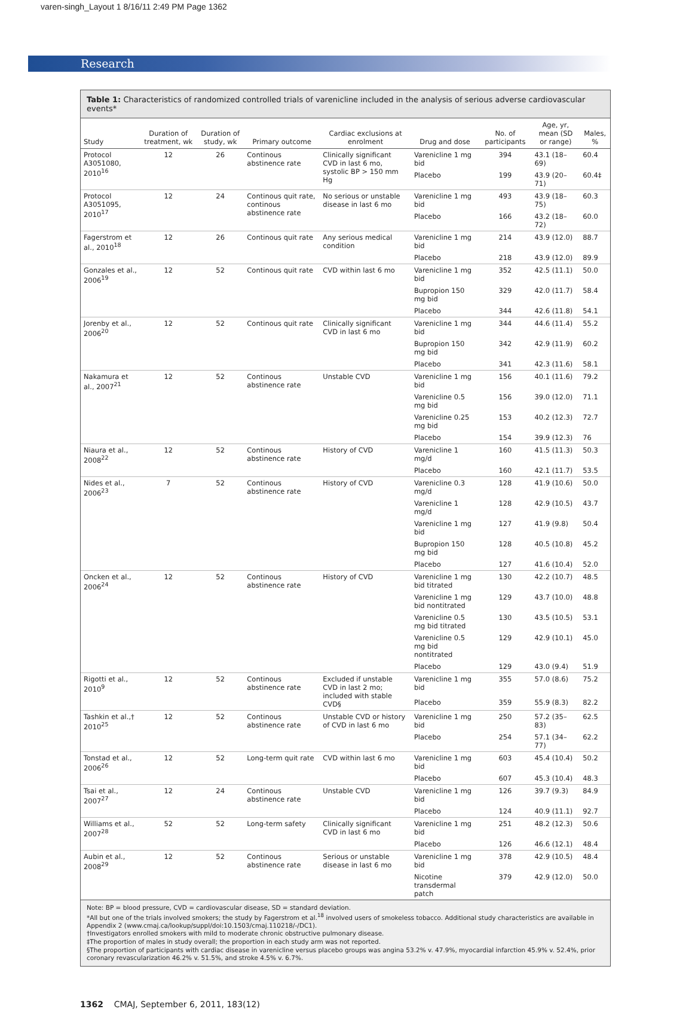varen-singh_Layout 1 8/16/11 2:49 PM Page 1362
Research
Table 1: Characteristics of randomized controlled trials of varenicline included in the analysis of serious adverse cardiovascular events*
| Study | Duration of treatment, wk | Duration of study, wk | Primary outcome | Cardiac exclusions at enrolment | Drug and dose | No. of participants | Age, yr, mean (SD or range) | Males, % |
| --- | --- | --- | --- | --- | --- | --- | --- | --- |
| Protocol A3051080, 2010<sup>16</sup> | 12 | 26 | Continous abstinence rate | Clinically significant CVD in last 6 mo, systolic BP > 150 mm Hg | Varenicline 1 mg bid | 394 | 43.1 (18–69) | 60.4 |
| | | | | | Placebo | 199 | 43.9 (20–71) | 60.4‡ |
| Protocol A3051095, 2010<sup>17</sup> | 12 | 24 | Continous quit rate, continous abstinence rate | No serious or unstable disease in last 6 mo | Varenicline 1 mg bid | 493 | 43.9 (18–75) | 60.3 |
| | | | | | Placebo | 166 | 43.2 (18–72) | 60.0 |
| Fagerstrom et al., 2010<sup>18</sup> | 12 | 26 | Continous quit rate | Any serious medical condition | Varenicline 1 mg bid | 214 | 43.9 (12.0) | 88.7 |
| | | | | | Placebo | 218 | 43.9 (12.0) | 89.9 |
| Gonzales et al., 2006<sup>19</sup> | 12 | 52 | Continous quit rate | CVD within last 6 mo | Varenicline 1 mg bid | 352 | 42.5 (11.1) | 50.0 |
| | | | | | Bupropion 150 mg bid | 329 | 42.0 (11.7) | 58.4 |
| | | | | | Placebo | 344 | 42.6 (11.8) | 54.1 |
| Jorenby et al., 2006<sup>20</sup> | 12 | 52 | Continous quit rate | Clinically significant CVD in last 6 mo | Varenicline 1 mg bid | 344 | 44.6 (11.4) | 55.2 |
| | | | | | Bupropion 150 mg bid | 342 | 42.9 (11.9) | 60.2 |
| | | | | | Placebo | 341 | 42.3 (11.6) | 58.1 |
| Nakamura et al., 2007<sup>21</sup> | 12 | 52 | Continous abstinence rate | Unstable CVD | Varenicline 1 mg bid | 156 | 40.1 (11.6) | 79.2 |
| | | | | | Varenicline 0.5 mg bid | 156 | 39.0 (12.0) | 71.1 |
| | | | | | Varenicline 0.25 mg bid | 153 | 40.2 (12.3) | 72.7 |
| | | | | | Placebo | 154 | 39.9 (12.3) | 76 |
| Niaura et al., 2008<sup>22</sup> | 12 | 52 | Continous abstinence rate | History of CVD | Varenicline 1 mg/d | 160 | 41.5 (11.3) | 50.3 |
| | | | | | Placebo | 160 | 42.1 (11.7) | 53.5 |
| Nides et al., 2006<sup>23</sup> | 7 | 52 | Continous abstinence rate | History of CVD | Varenicline 0.3 mg/d | 128 | 41.9 (10.6) | 50.0 |
| | | | | | Varenicline 1 mg/d | 128 | 42.9 (10.5) | 43.7 |
| | | | | | Varenicline 1 mg bid | 127 | 41.9 (9.8) | 50.4 |
| | | | | | Bupropion 150 mg bid | 128 | 40.5 (10.8) | 45.2 |
| | | | | | Placebo | 127 | 41.6 (10.4) | 52.0 |
| Oncken et al., 2006<sup>24</sup> | 12 | 52 | Continous abstinence rate | History of CVD | Varenicline 1 mg bid titrated | 130 | 42.2 (10.7) | 48.5 |
| | | | | | Varenicline 1 mg bid nontitrated | 129 | 43.7 (10.0) | 48.8 |
| | | | | | Varenicline 0.5 mg bid titrated | 130 | 43.5 (10.5) | 53.1 |
| | | | | | Varenicline 0.5 mg bid nontitrated | 129 | 42.9 (10.1) | 45.0 |
| | | | | | Placebo | 129 | 43.0 (9.4) | 51.9 |
| Rigotti et al., 2010<sup>9</sup> | 12 | 52 | Continous abstinence rate | Excluded if unstable CVD in last 2 mo; included with stable CVD§ | Varenicline 1 mg bid | 355 | 57.0 (8.6) | 75.2 |
| | | | | | Placebo | 359 | 55.9 (8.3) | 82.2 |
| Tashkin et al.,† 2010<sup>25</sup> | 12 | 52 | Continous abstinence rate | Unstable CVD or history of CVD in last 6 mo | Varenicline 1 mg bid | 250 | 57.2 (35–83) | 62.5 |
| | | | | | Placebo | 254 | 57.1 (34–77) | 62.2 |
| Tonstad et al., 2006<sup>26</sup> | 12 | 52 | Long-term quit rate | CVD within last 6 mo | Varenicline 1 mg bid | 603 | 45.4 (10.4) | 50.2 |
| | | | | | Placebo | 607 | 45.3 (10.4) | 48.3 |
| Tsai et al., 2007<sup>27</sup> | 12 | 24 | Continous abstinence rate | Unstable CVD | Varenicline 1 mg bid | 126 | 39.7 (9.3) | 84.9 |
| | | | | | Placebo | 124 | 40.9 (11.1) | 92.7 |
| Williams et al., 2007<sup>28</sup> | 52 | 52 | Long-term safety | Clinically significant CVD in last 6 mo | Varenicline 1 mg bid | 251 | 48.2 (12.3) | 50.6 |
| | | | | | Placebo | 126 | 46.6 (12.1) | 48.4 |
| Aubin et al., 2008<sup>29</sup> | 12 | 52 | Continous abstinence rate | Serious or unstable disease in last 6 mo | Varenicline 1 mg bid | 378 | 42.9 (10.5) | 48.4 |
| | | | | | Nicotine transdermal patch | 379 | 42.9 (12.0) | 50.0 |
Note: BP = blood pressure, CVD = cardiovascular disease, SD = standard deviation.
*All but one of the trials involved smokers; the study by Fagerstrom et al.<sup>18</sup> involved users of smokeless tobacco. Additional study characteristics are available in Appendix 2 (www.cmaj.ca/lookup/suppl/doi:10.1503/cmaj.110218/-/DC1).
†Investigators enrolled smokers with mild to moderate chronic obstructive pulmonary disease.
‡The proportion of males in study overall; the proportion in each study arm was not reported.
§The proportion of participants with cardiac disease in varenicline versus placebo groups was angina 53.2% v. 47.9%, myocardial infarction 45.9% v. 52.4%, prior coronary revascularization 46.2% v. 51.5%, and stroke 4.5% v. 6.7%.
1362 CMAJ, September 6, 2011, 183(12)